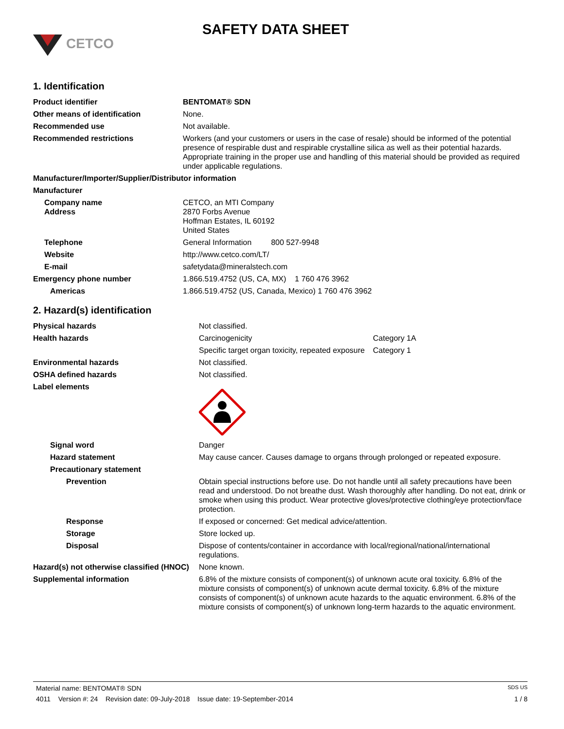CETCO
SAFETY DATA SHEET
1. Identification
| Product identifier | BENTOMAT® SDN |
| Other means of identification | None. |
| Recommended use | Not available. |
| Recommended restrictions | Workers (and your customers or users in the case of resale) should be informed of the potential presence of respirable dust and respirable crystalline silica as well as their potential hazards. Appropriate training in the proper use and handling of this material should be provided as required under applicable regulations. |
| Manufacturer/Importer/Supplier/Distributor information | |
| Manufacturer | |
| Company name Address | CETCO, an MTI Company 2870 Forbs Avenue Hoffman Estates, IL 60192 United States |
| Telephone | General Information 800 527-9948 |
| Website | http://www.cetco.com/LT/ |
| E-mail | safetydata@mineralstech.com |
| Emergency phone number | 1.866.519.4752 (US, CA, MX) 1 760 476 3962 |
| Americas | 1.866.519.4752 (US, Canada, Mexico) 1 760 476 3962 |
2. Hazard(s) identification
| Physical hazards | Not classified. | |
| Health hazards | Carcinogenicity | Category 1A |
| | Specific target organ toxicity, repeated exposure | Category 1 |
| Environmental hazards | Not classified. | |
| OSHA defined hazards | Not classified. | |
| Label elements | | |
| Signal word | Danger | |
| Hazard statement | May cause cancer. Causes damage to organs through prolonged or repeated exposure. | |
| Precautionary statement | | |
| Prevention | Obtain special instructions before use. Do not handle until all safety precautions have been read and understood. Do not breathe dust. Wash thoroughly after handling. Do not eat, drink or smoke when using this product. Wear protective gloves/protective clothing/eye protection/face protection. | |
| Response | If exposed or concerned: Get medical advice/attention. | |
| Storage | Store locked up. | |
| Disposal | Dispose of contents/container in accordance with local/regional/national/international regulations. | |
| Hazard(s) not otherwise classified (HNOC) | None known. | |
| Supplemental information | 6.8% of the mixture consists of component(s) of unknown acute oral toxicity. 6.8% of the mixture consists of component(s) of unknown acute dermal toxicity. 6.8% of the mixture consists of component(s) of unknown acute hazards to the aquatic environment. 6.8% of the mixture consists of component(s) of unknown long-term hazards to the aquatic environment. | |
Material name: BENTOMAT® SDN SDS US
4011 Version #: 24 Revision date: 09-July-2018 Issue date: 19-September-2014 1 / 8